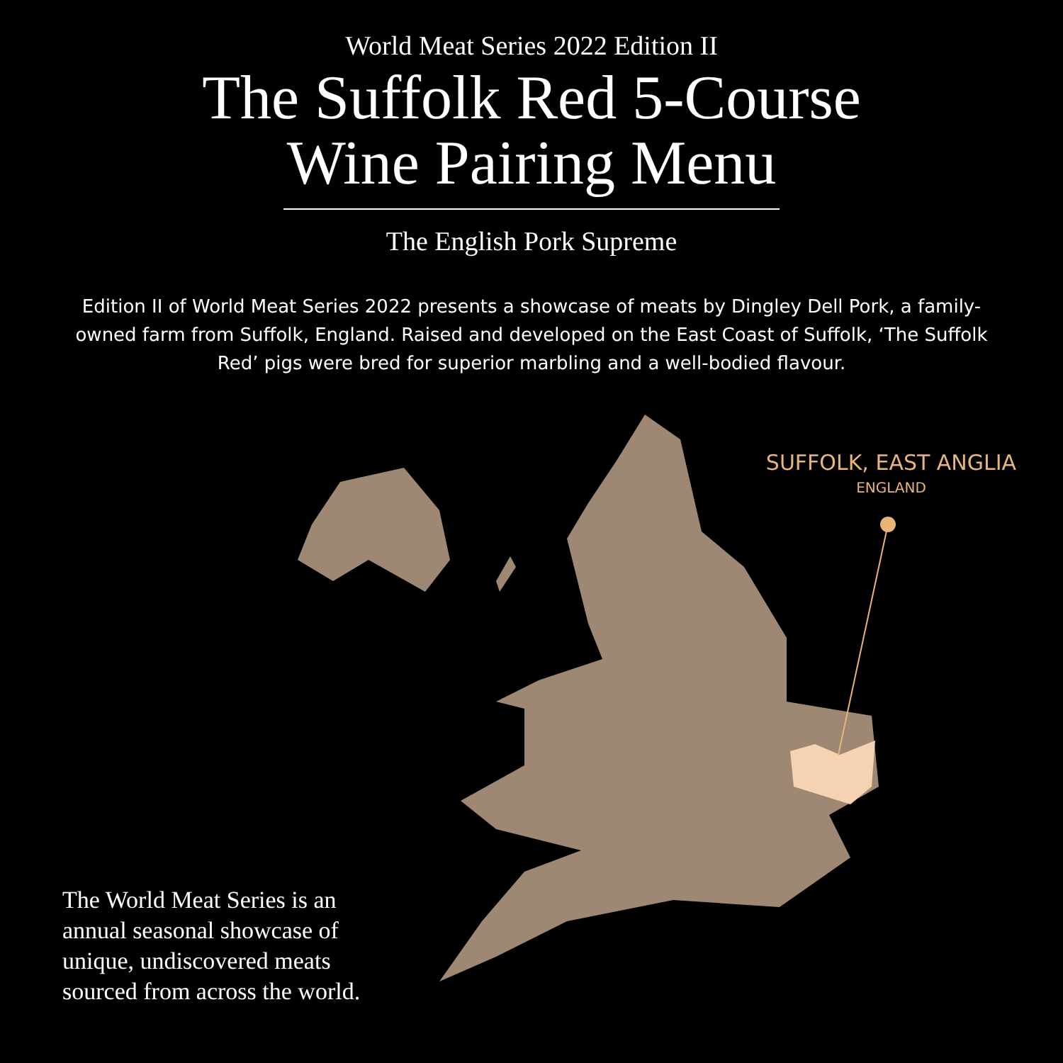World Meat Series 2022 Edition II
The Suffolk Red 5-Course
Wine Pairing Menu
The English Pork Supreme
Edition II of World Meat Series 2022 presents a showcase of meats by Dingley Dell Pork, a family-owned farm from Suffolk, England. Raised and developed on the East Coast of Suffolk, ‘The Suffolk Red’ pigs were bred for superior marbling and a well-bodied flavour.
SUFFOLK, EAST ANGLIA
ENGLAND
The World Meat Series is an annual seasonal showcase of unique, undiscovered meats sourced from across the world.